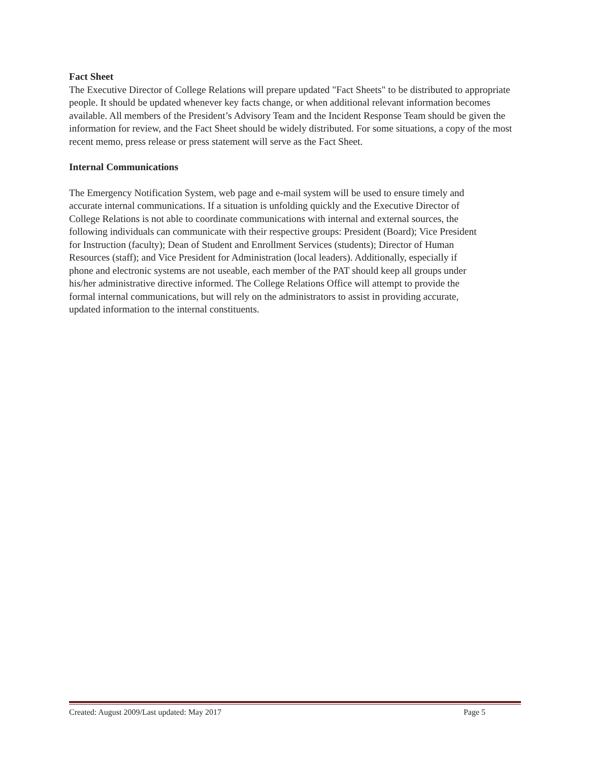Fact Sheet
The Executive Director of College Relations will prepare updated "Fact Sheets" to be distributed to appropriate people. It should be updated whenever key facts change, or when additional relevant information becomes available. All members of the President’s Advisory Team and the Incident Response Team should be given the information for review, and the Fact Sheet should be widely distributed. For some situations, a copy of the most recent memo, press release or press statement will serve as the Fact Sheet.
Internal Communications
The Emergency Notification System, web page and e-mail system will be used to ensure timely and accurate internal communications. If a situation is unfolding quickly and the Executive Director of College Relations is not able to coordinate communications with internal and external sources, the following individuals can communicate with their respective groups: President (Board); Vice President for Instruction (faculty); Dean of Student and Enrollment Services (students); Director of Human Resources (staff); and Vice President for Administration (local leaders). Additionally, especially if phone and electronic systems are not useable, each member of the PAT should keep all groups under his/her administrative directive informed. The College Relations Office will attempt to provide the formal internal communications, but will rely on the administrators to assist in providing accurate, updated information to the internal constituents.
Created: August 2009/Last updated: May 2017 Page 5